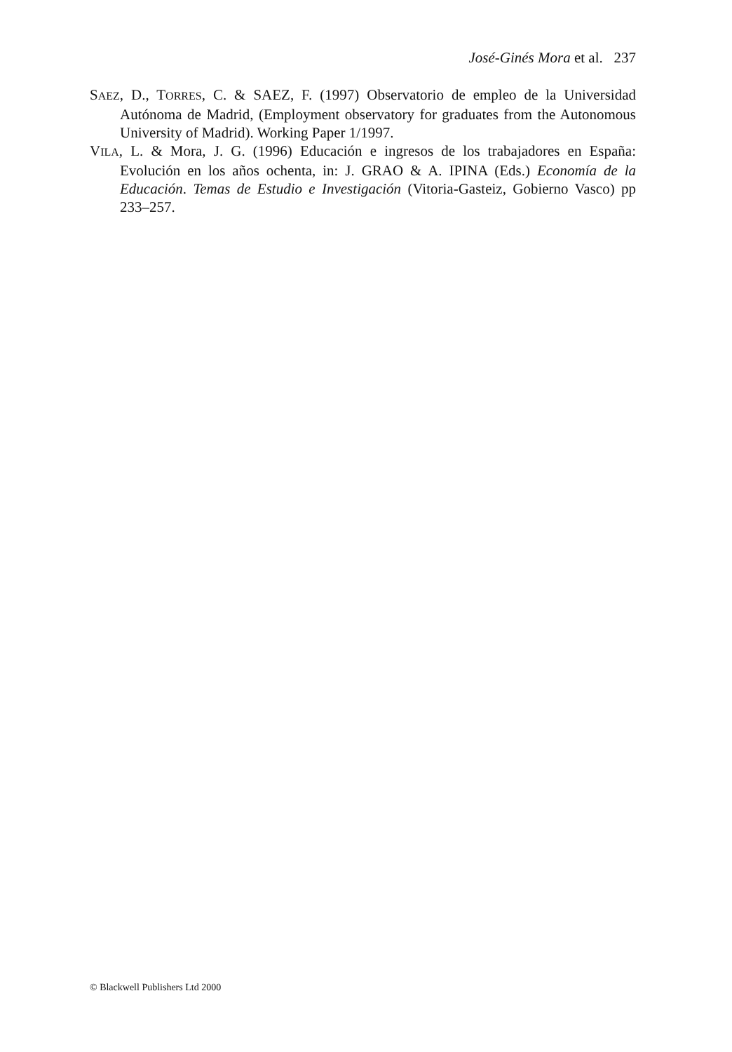José-Ginés Mora et al. 237
SAEZ, D., TORRES, C. & SAEZ, F. (1997) Observatorio de empleo de la Universidad Autónoma de Madrid, (Employment observatory for graduates from the Autonomous University of Madrid). Working Paper 1/1997.
VILA, L. & Mora, J. G. (1996) Educación e ingresos de los trabajadores en España: Evolución en los años ochenta, in: J. GRAO & A. IPINA (Eds.) Economía de la Educación. Temas de Estudio e Investigación (Vitoria-Gasteiz, Gobierno Vasco) pp 233–257.
© Blackwell Publishers Ltd 2000